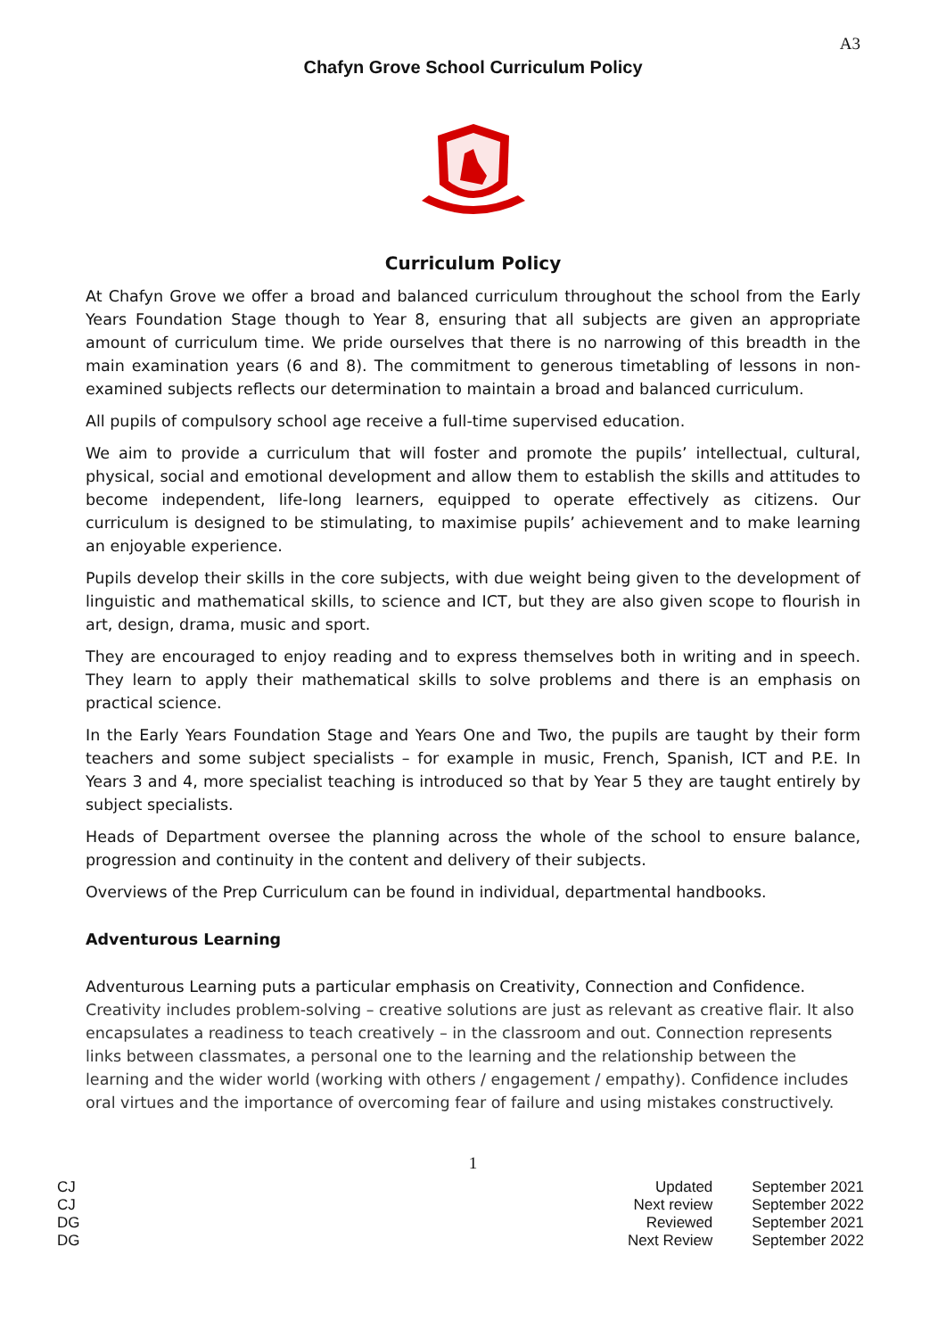A3
Chafyn Grove School Curriculum Policy
Curriculum Policy
At Chafyn Grove we offer a broad and balanced curriculum throughout the school from the Early Years Foundation Stage though to Year 8, ensuring that all subjects are given an appropriate amount of curriculum time. We pride ourselves that there is no narrowing of this breadth in the main examination years (6 and 8). The commitment to generous timetabling of lessons in non-examined subjects reflects our determination to maintain a broad and balanced curriculum.
All pupils of compulsory school age receive a full-time supervised education.
We aim to provide a curriculum that will foster and promote the pupils’ intellectual, cultural, physical, social and emotional development and allow them to establish the skills and attitudes to become independent, life-long learners, equipped to operate effectively as citizens. Our curriculum is designed to be stimulating, to maximise pupils’ achievement and to make learning an enjoyable experience.
Pupils develop their skills in the core subjects, with due weight being given to the development of linguistic and mathematical skills, to science and ICT, but they are also given scope to flourish in art, design, drama, music and sport.
They are encouraged to enjoy reading and to express themselves both in writing and in speech. They learn to apply their mathematical skills to solve problems and there is an emphasis on practical science.
In the Early Years Foundation Stage and Years One and Two, the pupils are taught by their form teachers and some subject specialists – for example in music, French, Spanish, ICT and P.E. In Years 3 and 4, more specialist teaching is introduced so that by Year 5 they are taught entirely by subject specialists.
Heads of Department oversee the planning across the whole of the school to ensure balance, progression and continuity in the content and delivery of their subjects.
Overviews of the Prep Curriculum can be found in individual, departmental handbooks.
Adventurous Learning
Adventurous Learning puts a particular emphasis on Creativity, Connection and Confidence.
Creativity includes problem-solving – creative solutions are just as relevant as creative flair. It also encapsulates a readiness to teach creatively – in the classroom and out. Connection represents links between classmates, a personal one to the learning and the relationship between the learning and the wider world (working with others / engagement / empathy). Confidence includes oral virtues and the importance of overcoming fear of failure and using mistakes constructively.
1
CJ
CJ
DG
DG
Updated
Next review
Reviewed
Next Review
September 2021
September 2022
September 2021
September 2022